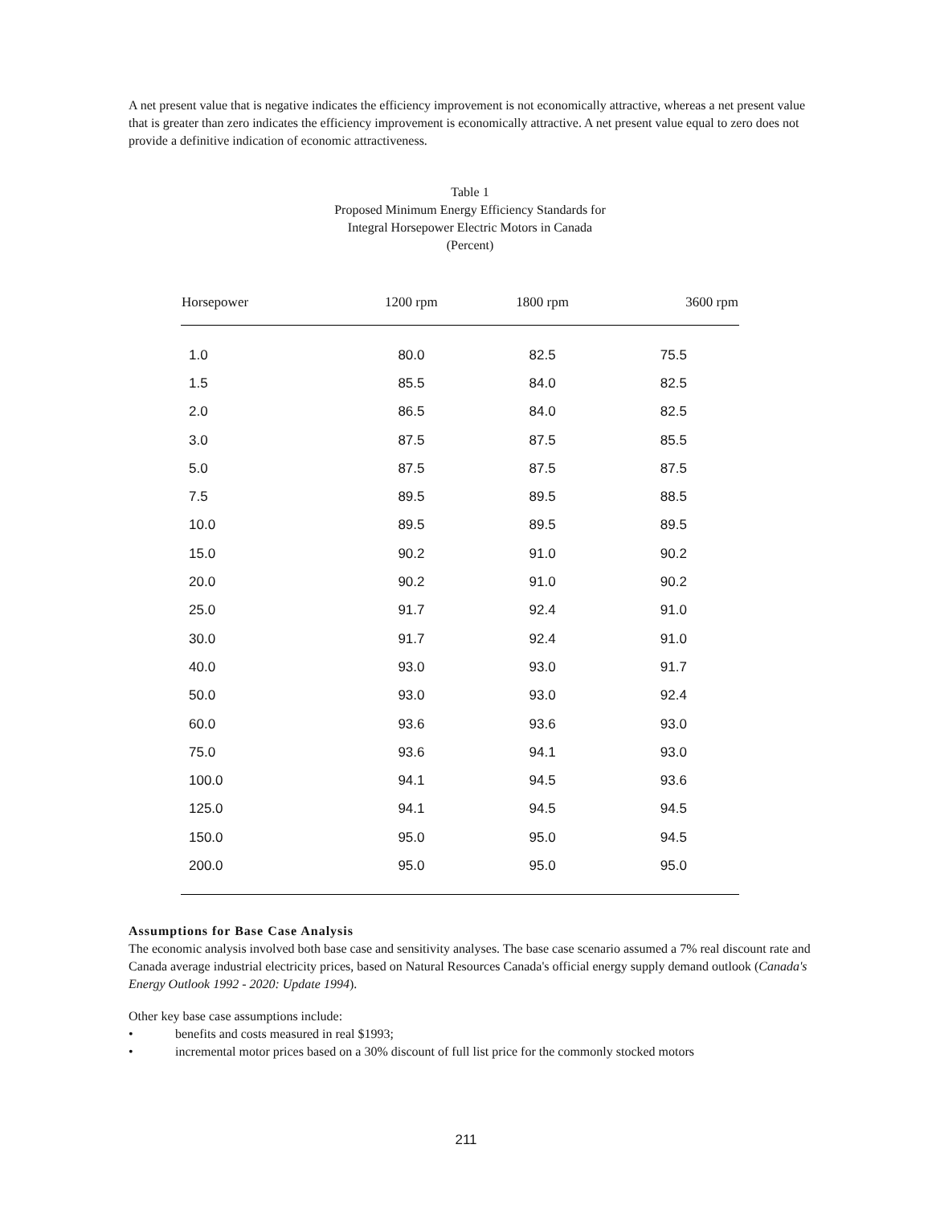A net present value that is negative indicates the efficiency improvement is not economically attractive, whereas a net present value that is greater than zero indicates the efficiency improvement is economically attractive. A net present value equal to zero does not provide a definitive indication of economic attractiveness.
Table 1
Proposed Minimum Energy Efficiency Standards for
Integral Horsepower Electric Motors in Canada
(Percent)
| Horsepower | 1200 rpm | 1800 rpm | 3600 rpm |
| --- | --- | --- | --- |
| 1.0 | 80.0 | 82.5 | 75.5 |
| 1.5 | 85.5 | 84.0 | 82.5 |
| 2.0 | 86.5 | 84.0 | 82.5 |
| 3.0 | 87.5 | 87.5 | 85.5 |
| 5.0 | 87.5 | 87.5 | 87.5 |
| 7.5 | 89.5 | 89.5 | 88.5 |
| 10.0 | 89.5 | 89.5 | 89.5 |
| 15.0 | 90.2 | 91.0 | 90.2 |
| 20.0 | 90.2 | 91.0 | 90.2 |
| 25.0 | 91.7 | 92.4 | 91.0 |
| 30.0 | 91.7 | 92.4 | 91.0 |
| 40.0 | 93.0 | 93.0 | 91.7 |
| 50.0 | 93.0 | 93.0 | 92.4 |
| 60.0 | 93.6 | 93.6 | 93.0 |
| 75.0 | 93.6 | 94.1 | 93.0 |
| 100.0 | 94.1 | 94.5 | 93.6 |
| 125.0 | 94.1 | 94.5 | 94.5 |
| 150.0 | 95.0 | 95.0 | 94.5 |
| 200.0 | 95.0 | 95.0 | 95.0 |
Assumptions for Base Case Analysis
The economic analysis involved both base case and sensitivity analyses. The base case scenario assumed a 7% real discount rate and Canada average industrial electricity prices, based on Natural Resources Canada's official energy supply demand outlook (Canada's Energy Outlook 1992 - 2020: Update 1994).
Other key base case assumptions include:
• benefits and costs measured in real $1993;
• incremental motor prices based on a 30% discount of full list price for the commonly stocked motors
211